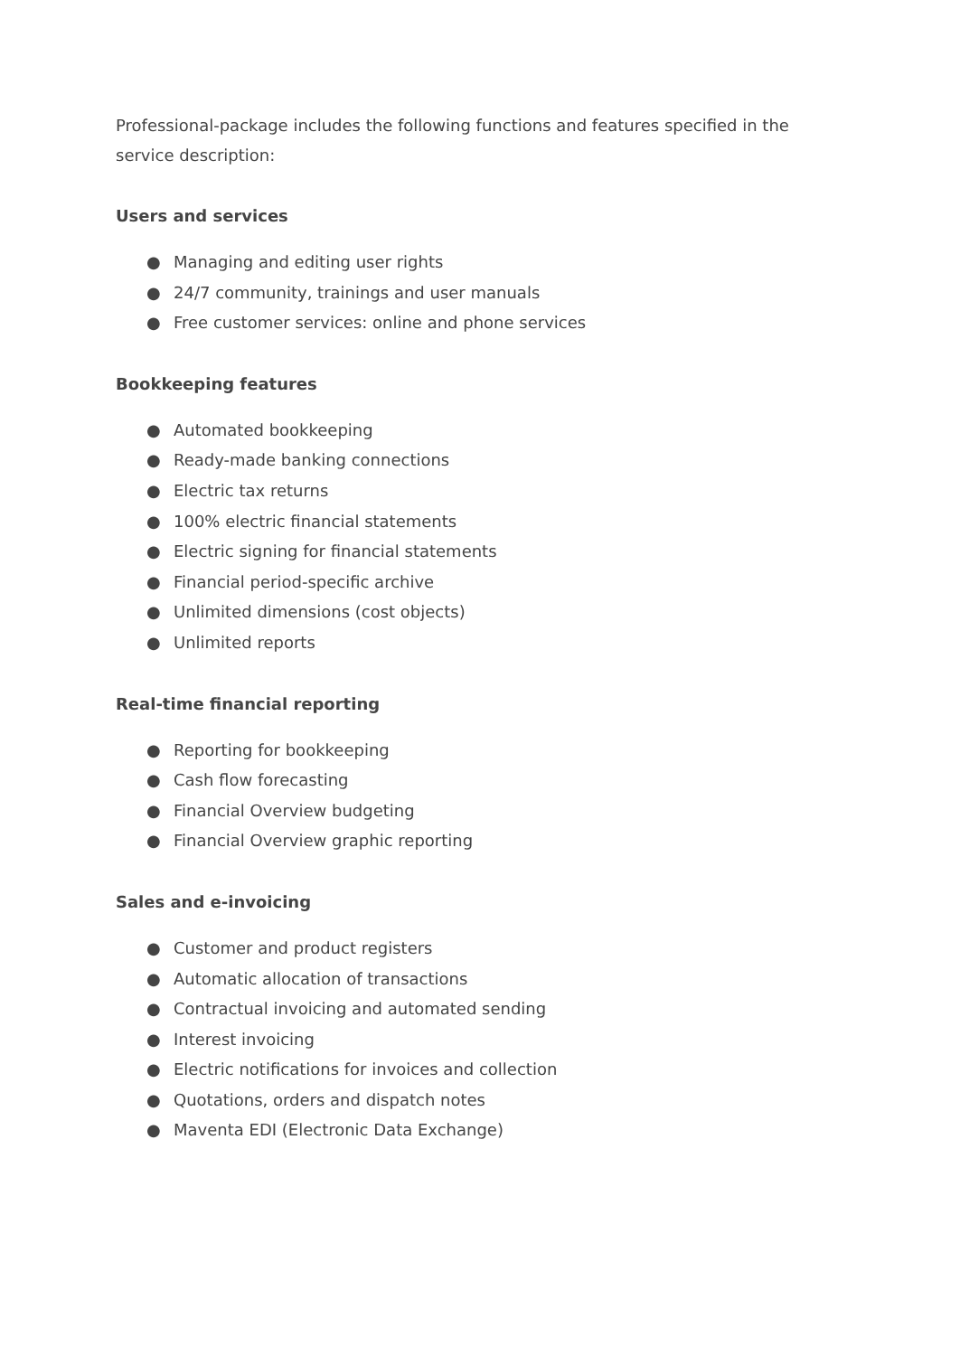Professional-package includes the following functions and features specified in the service description:
Users and services
● Managing and editing user rights
● 24/7 community, trainings and user manuals
● Free customer services: online and phone services
Bookkeeping features
● Automated bookkeeping
● Ready-made banking connections
● Electric tax returns
● 100% electric financial statements
● Electric signing for financial statements
● Financial period-specific archive
● Unlimited dimensions (cost objects)
● Unlimited reports
Real-time financial reporting
● Reporting for bookkeeping
● Cash flow forecasting
● Financial Overview budgeting
● Financial Overview graphic reporting
Sales and e-invoicing
● Customer and product registers
● Automatic allocation of transactions
● Contractual invoicing and automated sending
● Interest invoicing
● Electric notifications for invoices and collection
● Quotations, orders and dispatch notes
● Maventa EDI (Electronic Data Exchange)